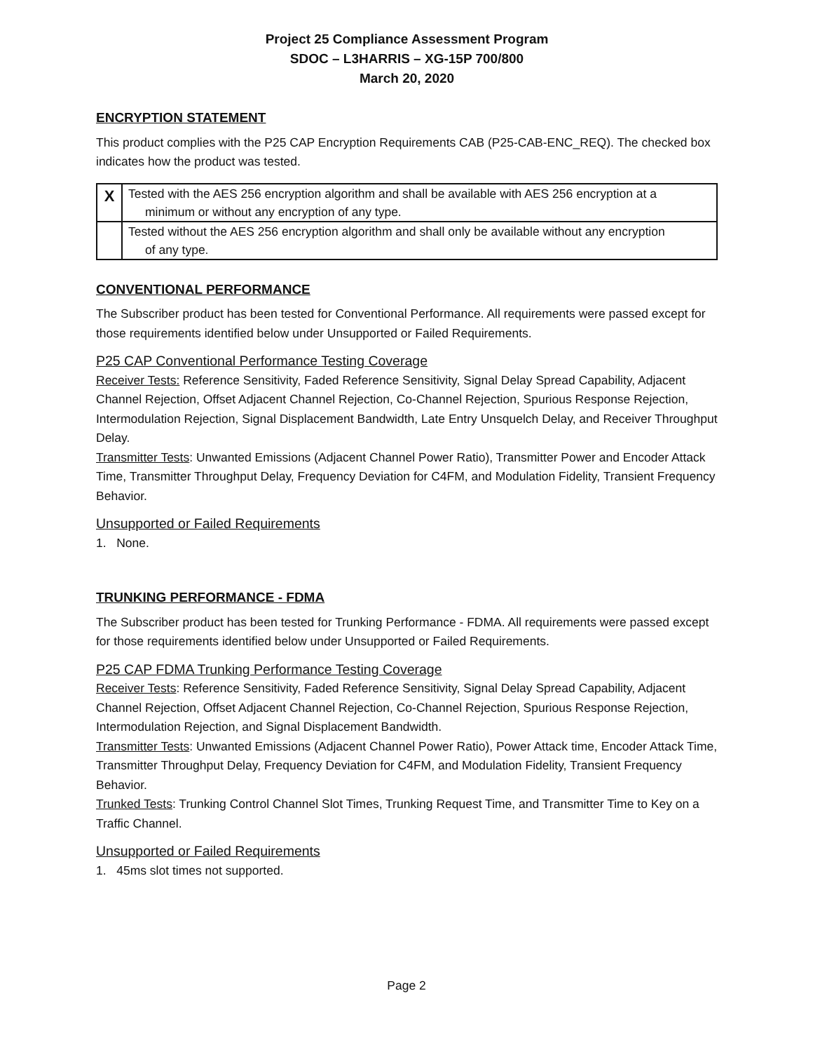Project 25 Compliance Assessment Program
SDOC – L3HARRIS – XG-15P 700/800
March 20, 2020
ENCRYPTION STATEMENT
This product complies with the P25 CAP Encryption Requirements CAB (P25-CAB-ENC_REQ). The checked box indicates how the product was tested.
| X | Tested with the AES 256 encryption algorithm and shall be available with AES 256 encryption at a minimum or without any encryption of any type. |
| | Tested without the AES 256 encryption algorithm and shall only be available without any encryption of any type. |
CONVENTIONAL PERFORMANCE
The Subscriber product has been tested for Conventional Performance. All requirements were passed except for those requirements identified below under Unsupported or Failed Requirements.
P25 CAP Conventional Performance Testing Coverage
Receiver Tests: Reference Sensitivity, Faded Reference Sensitivity, Signal Delay Spread Capability, Adjacent Channel Rejection, Offset Adjacent Channel Rejection, Co-Channel Rejection, Spurious Response Rejection, Intermodulation Rejection, Signal Displacement Bandwidth, Late Entry Unsquelch Delay, and Receiver Throughput Delay.
Transmitter Tests: Unwanted Emissions (Adjacent Channel Power Ratio), Transmitter Power and Encoder Attack Time, Transmitter Throughput Delay, Frequency Deviation for C4FM, and Modulation Fidelity, Transient Frequency Behavior.
Unsupported or Failed Requirements
1. None.
TRUNKING PERFORMANCE - FDMA
The Subscriber product has been tested for Trunking Performance - FDMA. All requirements were passed except for those requirements identified below under Unsupported or Failed Requirements.
P25 CAP FDMA Trunking Performance Testing Coverage
Receiver Tests: Reference Sensitivity, Faded Reference Sensitivity, Signal Delay Spread Capability, Adjacent Channel Rejection, Offset Adjacent Channel Rejection, Co-Channel Rejection, Spurious Response Rejection, Intermodulation Rejection, and Signal Displacement Bandwidth.
Transmitter Tests: Unwanted Emissions (Adjacent Channel Power Ratio), Power Attack time, Encoder Attack Time, Transmitter Throughput Delay, Frequency Deviation for C4FM, and Modulation Fidelity, Transient Frequency Behavior.
Trunked Tests: Trunking Control Channel Slot Times, Trunking Request Time, and Transmitter Time to Key on a Traffic Channel.
Unsupported or Failed Requirements
1. 45ms slot times not supported.
Page 2